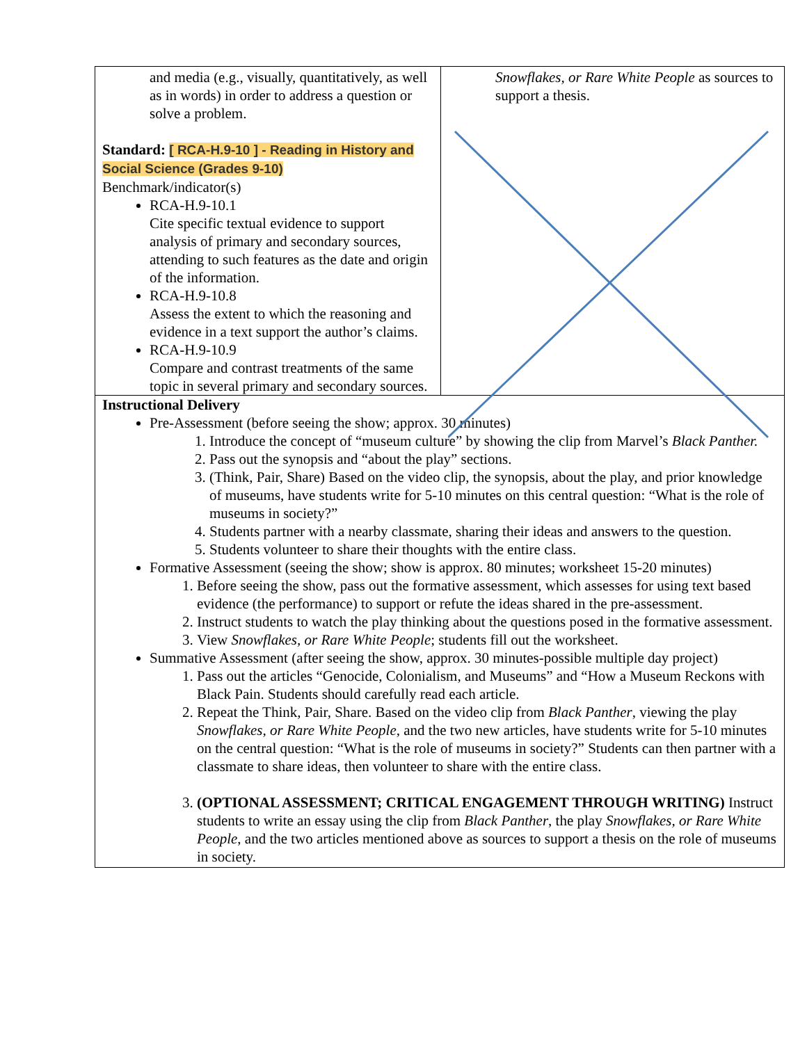| and media (e.g., visually, quantitatively, as well as in words) in order to address a question or solve a problem. Standard: [ RCA-H.9-10 ] - Reading in History and Social Science (Grades 9-10) Benchmark/indicator(s) RCA-H.9-10.1 Cite specific textual evidence to support analysis of primary and secondary sources, attending to such features as the date and origin of the information. RCA-H.9-10.8 Assess the extent to which the reasoning and evidence in a text support the author’s claims. RCA-H.9-10.9 Compare and contrast treatments of the same topic in several primary and secondary sources. | Snowflakes, or Rare White People as sources to support a thesis. |
| Instructional Delivery Pre-Assessment (before seeing the show; approx. 30 minutes) 1. Introduce the concept of “museum culture” by showing the clip from Marvel’s Black Panther. 2. Pass out the synopsis and “about the play” sections. 3. (Think, Pair, Share) Based on the video clip, the synopsis, about the play, and prior knowledge of museums, have students write for 5-10 minutes on this central question: “What is the role of museums in society?” 4. Students partner with a nearby classmate, sharing their ideas and answers to the question. 5. Students volunteer to share their thoughts with the entire class. Formative Assessment (seeing the show; show is approx. 80 minutes; worksheet 15-20 minutes) 1. Before seeing the show, pass out the formative assessment, which assesses for using text based evidence (the performance) to support or refute the ideas shared in the pre-assessment. 2. Instruct students to watch the play thinking about the questions posed in the formative assessment. 3. View Snowflakes, or Rare White People ; students fill out the worksheet. Summative Assessment (after seeing the show, approx. 30 minutes-possible multiple day project) 1. Pass out the articles “Genocide, Colonialism, and Museums” and “How a Museum Reckons with Black Pain. Students should carefully read each article. 2. Repeat the Think, Pair, Share. Based on the video clip from Black Panther , viewing the play Snowflakes, or Rare White People , and the two new articles, have students write for 5-10 minutes on the central question: “What is the role of museums in society?” Students can then partner with a classmate to share ideas, then volunteer to share with the entire class. 3. (OPTIONAL ASSESSMENT; CRITICAL ENGAGEMENT THROUGH WRITING) Instruct students to write an essay using the clip from Black Panther , the play Snowflakes, or Rare White People , and the two articles mentioned above as sources to support a thesis on the role of museums in society. | |